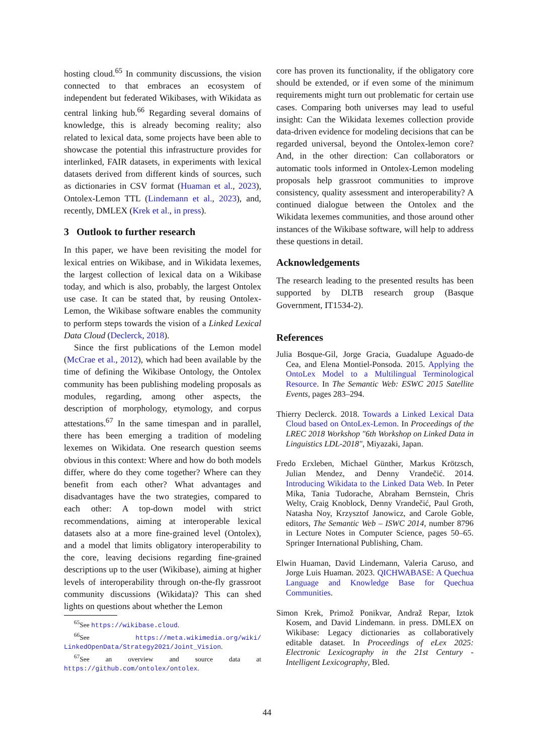hosting cloud.<sup>65</sup> In community discussions, the vision connected to that embraces an ecosystem of independent but federated Wikibases, with Wikidata as central linking hub.<sup>66</sup> Regarding several domains of knowledge, this is already becoming reality; also related to lexical data, some projects have been able to showcase the potential this infrastructure provides for interlinked, FAIR datasets, in experiments with lexical datasets derived from different kinds of sources, such as dictionaries in CSV format (Huaman et al., 2023), Ontolex-Lemon TTL (Lindemann et al., 2023), and, recently, DMLEX (Krek et al., in press).
3 Outlook to further research
In this paper, we have been revisiting the model for lexical entries on Wikibase, and in Wikidata lexemes, the largest collection of lexical data on a Wikibase today, and which is also, probably, the largest Ontolex use case. It can be stated that, by reusing Ontolex-Lemon, the Wikibase software enables the community to perform steps towards the vision of a Linked Lexical Data Cloud (Declerck, 2018).
Since the first publications of the Lemon model (McCrae et al., 2012), which had been available by the time of defining the Wikibase Ontology, the Ontolex community has been publishing modeling proposals as modules, regarding, among other aspects, the description of morphology, etymology, and corpus attestations.<sup>67</sup> In the same timespan and in parallel, there has been emerging a tradition of modeling lexemes on Wikidata. One research question seems obvious in this context: Where and how do both models differ, where do they come together? Where can they benefit from each other? What advantages and disadvantages have the two strategies, compared to each other: A top-down model with strict recommendations, aiming at interoperable lexical datasets also at a more fine-grained level (Ontolex), and a model that limits obligatory interoperability to the core, leaving decisions regarding fine-grained descriptions up to the user (Wikibase), aiming at higher levels of interoperability through on-the-fly grassroot community discussions (Wikidata)? This can shed lights on questions about whether the Lemon
<sup>65</sup> See https://wikibase.cloud.
<sup>66</sup> See https://meta.wikimedia.org/wiki/ LinkedOpenData/Strategy2021/Joint_Vision.
<sup>67</sup> See an overview and source data at https://github.com/ontolex/ontolex.
core has proven its functionality, if the obligatory core should be extended, or if even some of the minimum requirements might turn out problematic for certain use cases. Comparing both universes may lead to useful insight: Can the Wikidata lexemes collection provide data-driven evidence for modeling decisions that can be regarded universal, beyond the Ontolex-lemon core? And, in the other direction: Can collaborators or automatic tools informed in Ontolex-Lemon modeling proposals help grassroot communities to improve consistency, quality assessment and interoperability? A continued dialogue between the Ontolex and the Wikidata lexemes communities, and those around other instances of the Wikibase software, will help to address these questions in detail.
Acknowledgements
The research leading to the presented results has been supported by DLTB research group (Basque Government, IT1534-2).
References
Julia Bosque-Gil, Jorge Gracia, Guadalupe Aguado-de Cea, and Elena Montiel-Ponsoda. 2015. Applying the OntoLex Model to a Multilingual Terminological Resource. In The Semantic Web: ESWC 2015 Satellite Events, pages 283–294.
Thierry Declerck. 2018. Towards a Linked Lexical Data Cloud based on OntoLex-Lemon. In Proceedings of the LREC 2018 Workshop "6th Workshop on Linked Data in Linguistics LDL-2018", Miyazaki, Japan.
Fredo Erxleben, Michael Günther, Markus Krötzsch, Julian Mendez, and Denny Vrandečić. 2014. Introducing Wikidata to the Linked Data Web. In Peter Mika, Tania Tudorache, Abraham Bernstein, Chris Welty, Craig Knoblock, Denny Vrandečić, Paul Groth, Natasha Noy, Krzysztof Janowicz, and Carole Goble, editors, The Semantic Web – ISWC 2014, number 8796 in Lecture Notes in Computer Science, pages 50–65. Springer International Publishing, Cham.
Elwin Huaman, David Lindemann, Valeria Caruso, and Jorge Luis Huaman. 2023. QICHWABASE: A Quechua Language and Knowledge Base for Quechua Communities.
Simon Krek, Primož Ponikvar, Andraž Repar, Iztok Kosem, and David Lindemann. in press. DMLEX on Wikibase: Legacy dictionaries as collaboratively editable dataset. In Proceedings of eLex 2025: Electronic Lexicography in the 21st Century - Intelligent Lexicography, Bled.
44